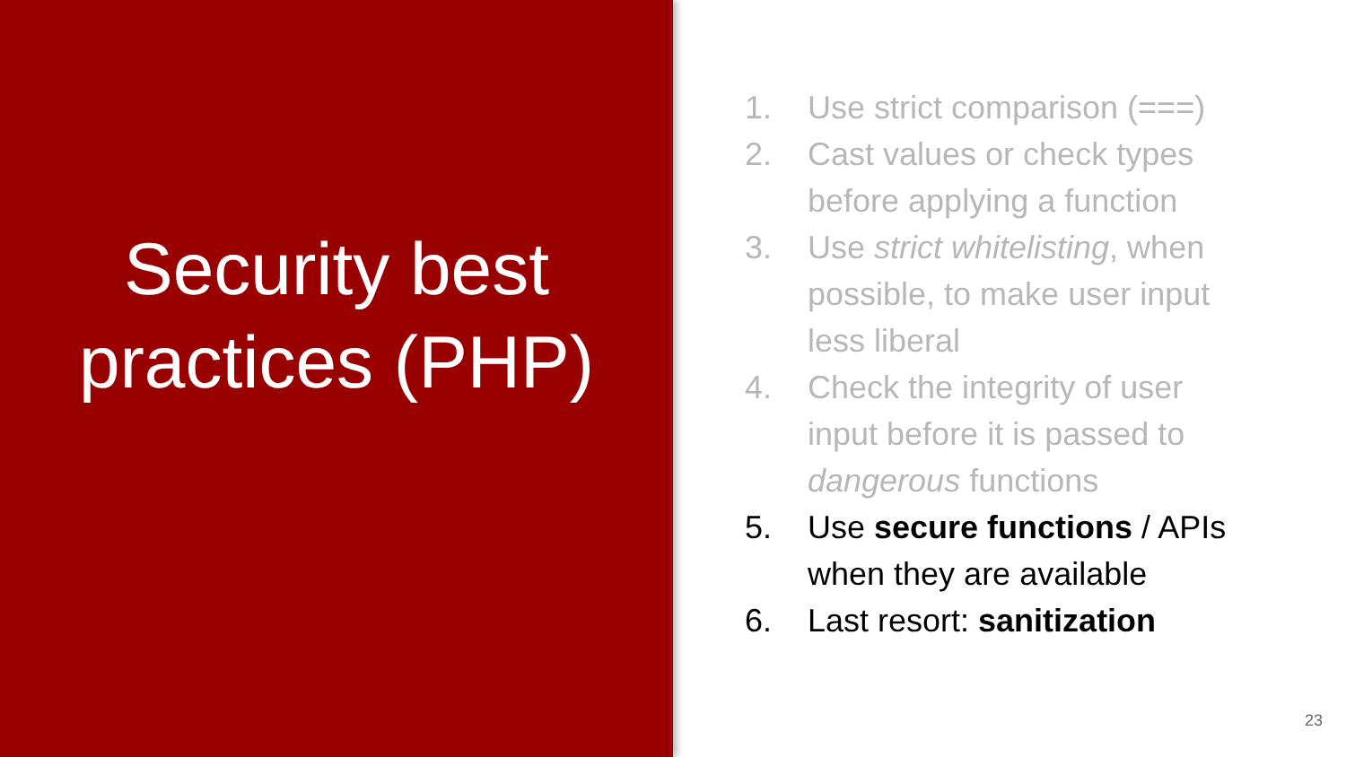Security best practices (PHP)
1. Use strict comparison (===)
2. Cast values or check types before applying a function
3. Use strict whitelisting, when possible, to make user input less liberal
4. Check the integrity of user input before it is passed to dangerous functions
5. Use secure functions / APIs when they are available
6. Last resort: sanitization
23